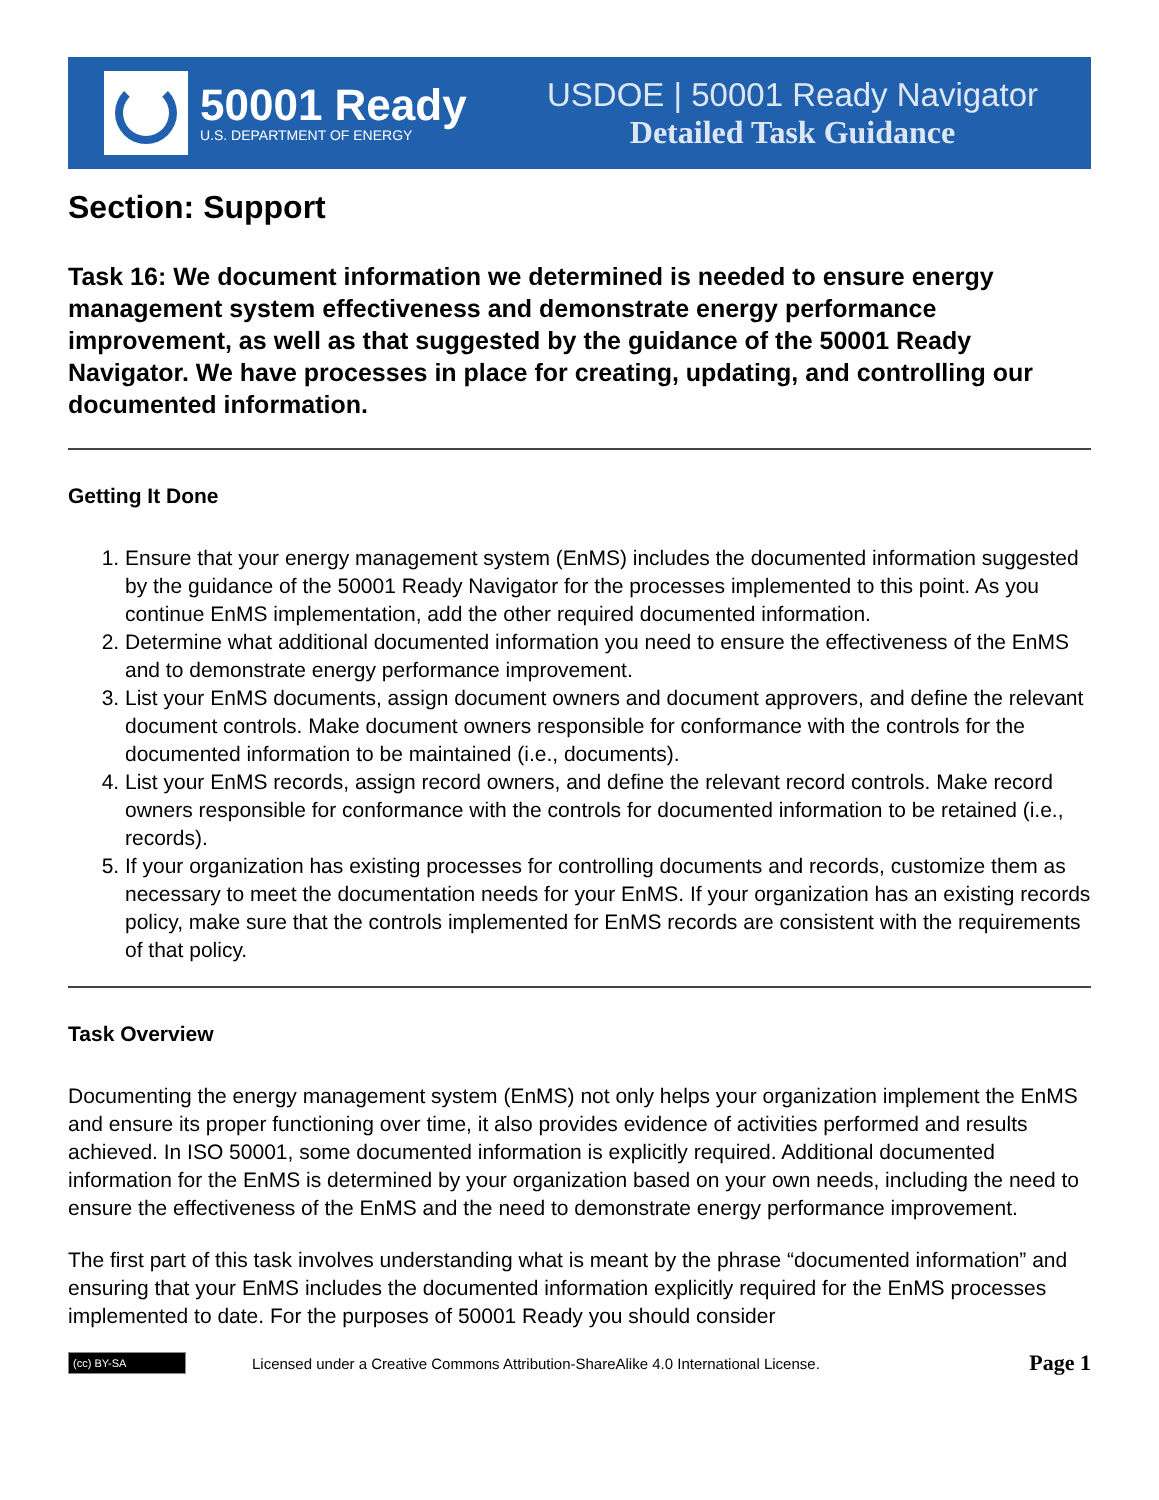50001 Ready
U.S. DEPARTMENT OF ENERGY
USDOE | 50001 Ready Navigator
Detailed Task Guidance
Section: Support
Task 16: We document information we determined is needed to ensure energy management system effectiveness and demonstrate energy performance improvement, as well as that suggested by the guidance of the 50001 Ready Navigator. We have processes in place for creating, updating, and controlling our documented information.
Getting It Done
1. Ensure that your energy management system (EnMS) includes the documented information suggested by the guidance of the 50001 Ready Navigator for the processes implemented to this point. As you continue EnMS implementation, add the other required documented information.
2. Determine what additional documented information you need to ensure the effectiveness of the EnMS and to demonstrate energy performance improvement.
3. List your EnMS documents, assign document owners and document approvers, and define the relevant document controls. Make document owners responsible for conformance with the controls for the documented information to be maintained (i.e., documents).
4. List your EnMS records, assign record owners, and define the relevant record controls. Make record owners responsible for conformance with the controls for documented information to be retained (i.e., records).
5. If your organization has existing processes for controlling documents and records, customize them as necessary to meet the documentation needs for your EnMS. If your organization has an existing records policy, make sure that the controls implemented for EnMS records are consistent with the requirements of that policy.
Task Overview
Documenting the energy management system (EnMS) not only helps your organization implement the EnMS and ensure its proper functioning over time, it also provides evidence of activities performed and results achieved. In ISO 50001, some documented information is explicitly required. Additional documented information for the EnMS is determined by your organization based on your own needs, including the need to ensure the effectiveness of the EnMS and the need to demonstrate energy performance improvement.
The first part of this task involves understanding what is meant by the phrase “documented information” and ensuring that your EnMS includes the documented information explicitly required for the EnMS processes implemented to date. For the purposes of 50001 Ready you should consider
(cc) BY-SA
Licensed under a Creative Commons Attribution-ShareAlike 4.0 International License.
Page 1